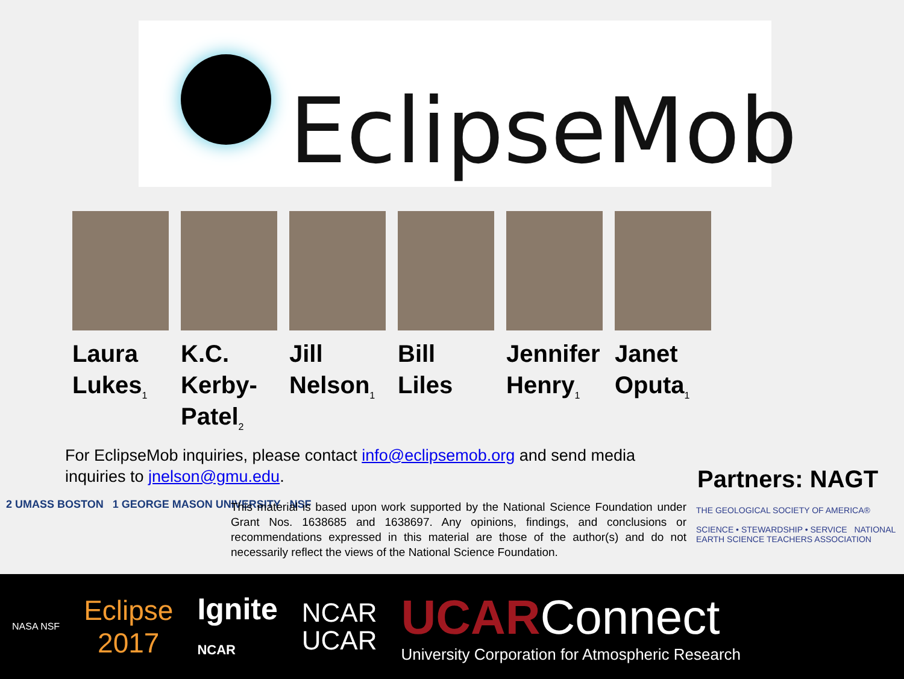EclipseMob
Laura Lukes<sub>1</sub>
K.C. Kerby-Patel<sub>2</sub>
Jill Nelson<sub>1</sub>
Bill Liles Jennifer Henry<sub>1</sub>
Janet Oputa<sub>1</sub>
For EclipseMob inquiries, please contact info@eclipsemob.org and send media inquiries to jnelson@gmu.edu.
Partners: NAGT
2 UMASS BOSTON 1 GEORGE MASON UNIVERSITY NSF
This material is based upon work supported by the National Science Foundation under Grant Nos. 1638685 and 1638697. Any opinions, findings, and conclusions or recommendations expressed in this material are those of the author(s) and do not necessarily reflect the views of the National Science Foundation.
THE GEOLOGICAL SOCIETY OF AMERICA®
SCIENCE • STEWARDSHIP • SERVICE NATIONAL EARTH SCIENCE TEACHERS ASSOCIATION
NASA NSF
Eclipse
2017
Ignite
NCAR
NCAR
UCAR
UCARConnect
University Corporation for Atmospheric Research